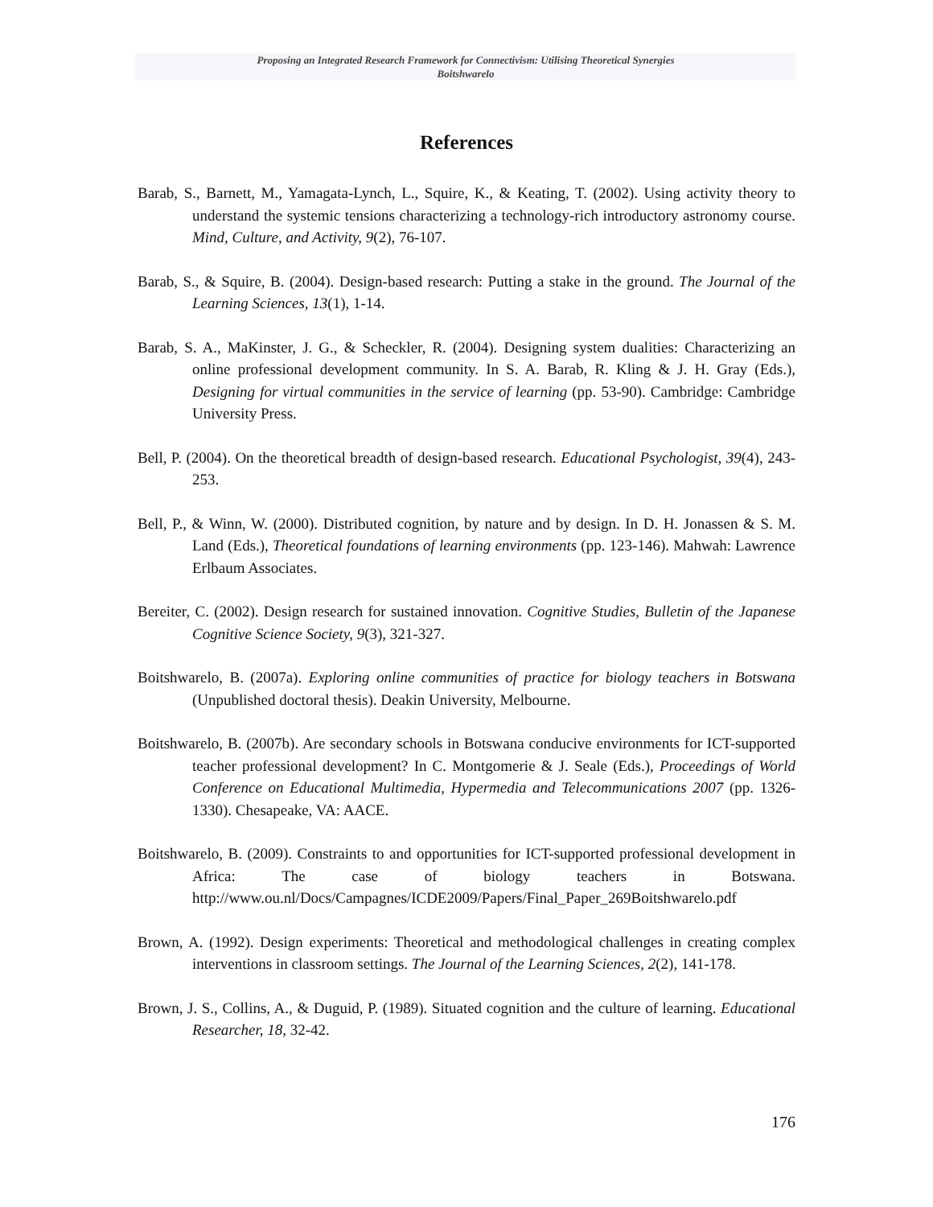Proposing an Integrated Research Framework for Connectivism: Utilising Theoretical Synergies
Boitshwarelo
References
Barab, S., Barnett, M., Yamagata-Lynch, L., Squire, K., & Keating, T. (2002). Using activity theory to understand the systemic tensions characterizing a technology-rich introductory astronomy course. Mind, Culture, and Activity, 9(2), 76-107.
Barab, S., & Squire, B. (2004). Design-based research: Putting a stake in the ground. The Journal of the Learning Sciences, 13(1), 1-14.
Barab, S. A., MaKinster, J. G., & Scheckler, R. (2004). Designing system dualities: Characterizing an online professional development community. In S. A. Barab, R. Kling & J. H. Gray (Eds.), Designing for virtual communities in the service of learning (pp. 53-90). Cambridge: Cambridge University Press.
Bell, P. (2004). On the theoretical breadth of design-based research. Educational Psychologist, 39(4), 243-253.
Bell, P., & Winn, W. (2000). Distributed cognition, by nature and by design. In D. H. Jonassen & S. M. Land (Eds.), Theoretical foundations of learning environments (pp. 123-146). Mahwah: Lawrence Erlbaum Associates.
Bereiter, C. (2002). Design research for sustained innovation. Cognitive Studies, Bulletin of the Japanese Cognitive Science Society, 9(3), 321-327.
Boitshwarelo, B. (2007a). Exploring online communities of practice for biology teachers in Botswana (Unpublished doctoral thesis). Deakin University, Melbourne.
Boitshwarelo, B. (2007b). Are secondary schools in Botswana conducive environments for ICT-supported teacher professional development? In C. Montgomerie & J. Seale (Eds.), Proceedings of World Conference on Educational Multimedia, Hypermedia and Telecommunications 2007 (pp. 1326-1330). Chesapeake, VA: AACE.
Boitshwarelo, B. (2009). Constraints to and opportunities for ICT-supported professional development in Africa: The case of biology teachers in Botswana. http://www.ou.nl/Docs/Campagnes/ICDE2009/Papers/Final_Paper_269Boitshwarelo.pdf
Brown, A. (1992). Design experiments: Theoretical and methodological challenges in creating complex interventions in classroom settings. The Journal of the Learning Sciences, 2(2), 141-178.
Brown, J. S., Collins, A., & Duguid, P. (1989). Situated cognition and the culture of learning. Educational Researcher, 18, 32-42.
176